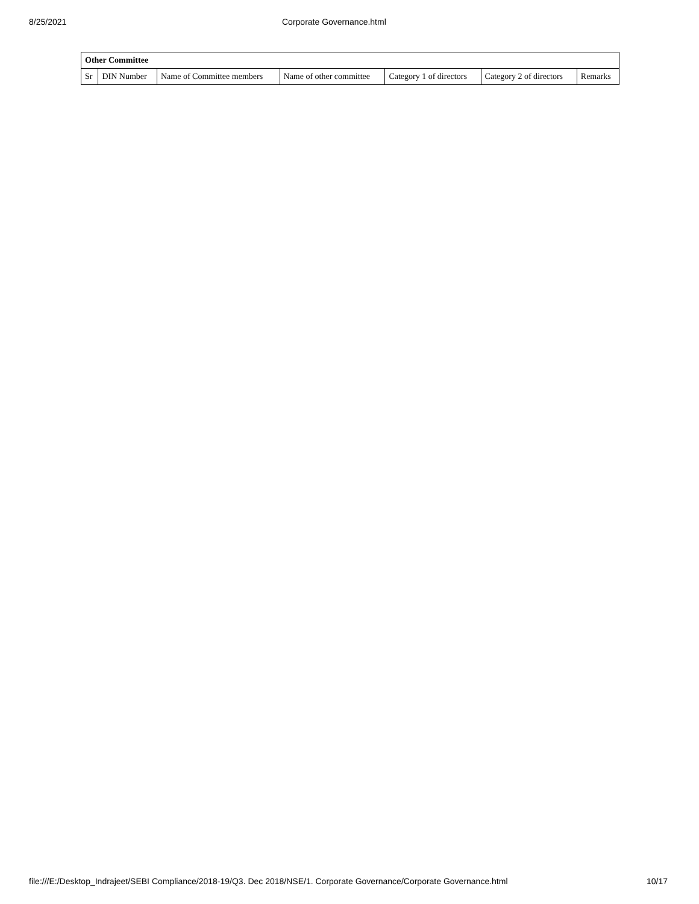8/25/2021 Corporate Governance.html
| Other Committee | | | | | | |
| --- | --- | --- | --- | --- | --- | --- |
| Sr | DIN Number | Name of Committee members | Name of other committee | Category 1 of directors | Category 2 of directors | Remarks |
file:///E:/Desktop_Indrajeet/SEBI Compliance/2018-19/Q3. Dec 2018/NSE/1. Corporate Governance/Corporate Governance.html 10/17